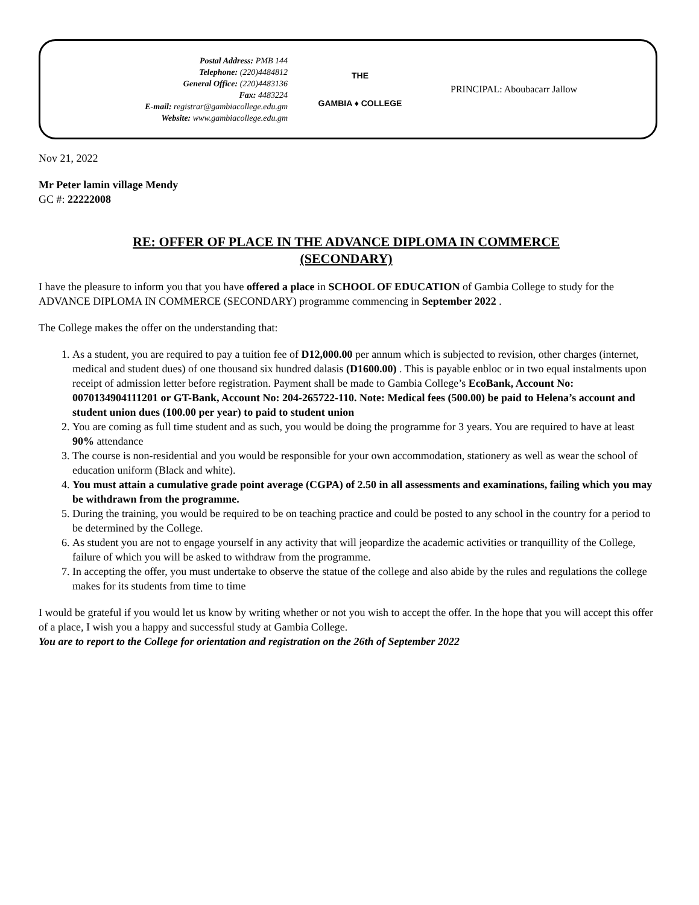Postal Address: PMB 144
Telephone: (220)4484812
General Office: (220)4483136
Fax: 4483224
E-mail: registrar@gambiacollege.edu.gm
Website: www.gambiacollege.edu.gm
THE
GAMBIA ♦ COLLEGE
PRINCIPAL: Aboubacarr Jallow
Nov 21, 2022
Mr Peter lamin village Mendy
GC #: 22222008
RE: OFFER OF PLACE IN THE ADVANCE DIPLOMA IN COMMERCE
(SECONDARY)
I have the pleasure to inform you that you have offered a place in SCHOOL OF EDUCATION of Gambia College to study for the ADVANCE DIPLOMA IN COMMERCE (SECONDARY) programme commencing in September 2022 .
The College makes the offer on the understanding that:
1. As a student, you are required to pay a tuition fee of D12,000.00 per annum which is subjected to revision, other charges (internet, medical and student dues) of one thousand six hundred dalasis (D1600.00) . This is payable enbloc or in two equal instalments upon receipt of admission letter before registration. Payment shall be made to Gambia College’s EcoBank, Account No: 0070134904111201 or GT-Bank, Account No: 204-265722-110. Note: Medical fees (500.00) be paid to Helena’s account and student union dues (100.00 per year) to paid to student union
2. You are coming as full time student and as such, you would be doing the programme for 3 years. You are required to have at least 90% attendance
3. The course is non-residential and you would be responsible for your own accommodation, stationery as well as wear the school of education uniform (Black and white).
4. You must attain a cumulative grade point average (CGPA) of 2.50 in all assessments and examinations, failing which you may be withdrawn from the programme.
5. During the training, you would be required to be on teaching practice and could be posted to any school in the country for a period to be determined by the College.
6. As student you are not to engage yourself in any activity that will jeopardize the academic activities or tranquillity of the College, failure of which you will be asked to withdraw from the programme.
7. In accepting the offer, you must undertake to observe the statue of the college and also abide by the rules and regulations the college makes for its students from time to time
I would be grateful if you would let us know by writing whether or not you wish to accept the offer. In the hope that you will accept this offer of a place, I wish you a happy and successful study at Gambia College.
You are to report to the College for orientation and registration on the 26th of September 2022